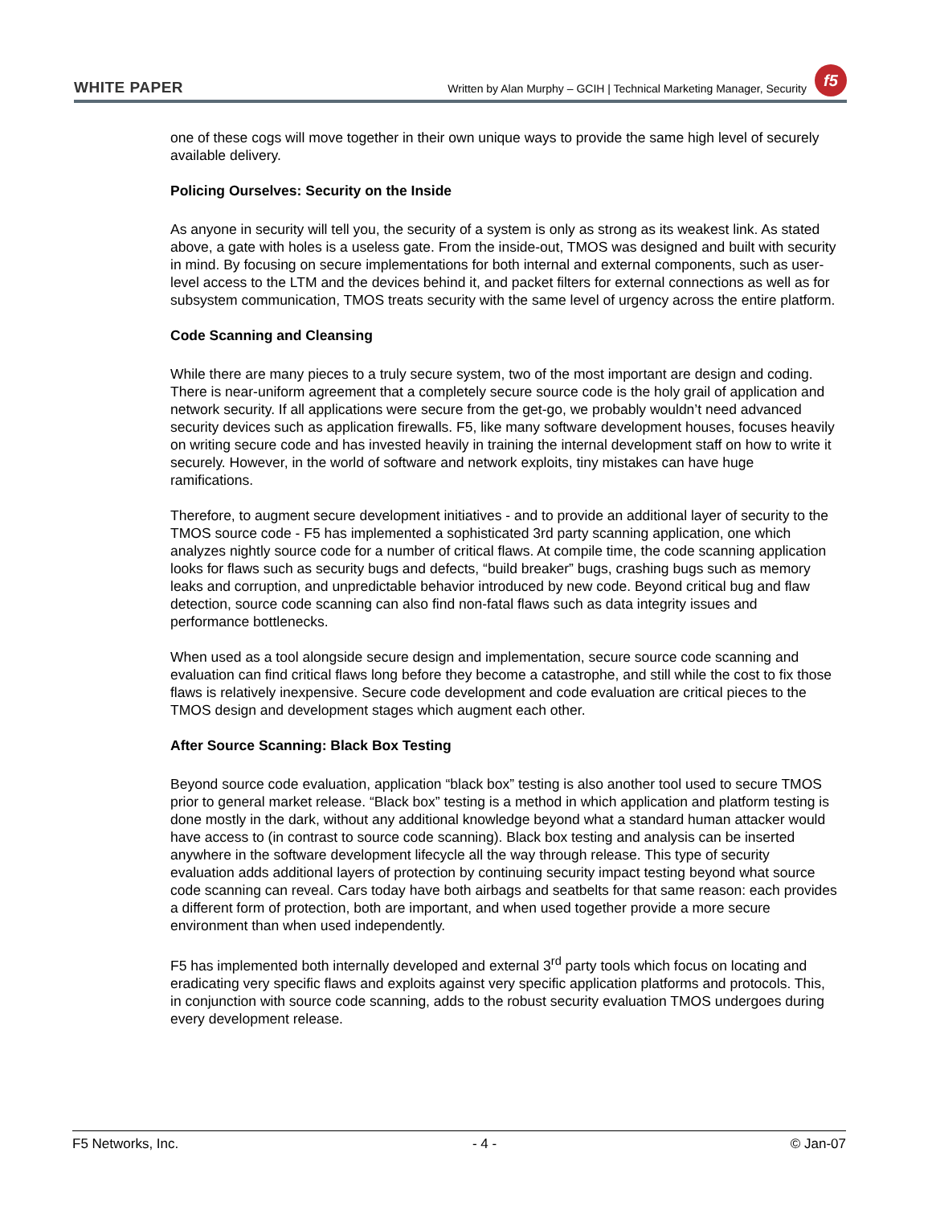WHITE PAPER
Written by Alan Murphy – GCIH | Technical Marketing Manager, Security
f5
one of these cogs will move together in their own unique ways to provide the same high level of securely available delivery.
Policing Ourselves: Security on the Inside
As anyone in security will tell you, the security of a system is only as strong as its weakest link. As stated above, a gate with holes is a useless gate. From the inside-out, TMOS was designed and built with security in mind. By focusing on secure implementations for both internal and external components, such as user-level access to the LTM and the devices behind it, and packet filters for external connections as well as for subsystem communication, TMOS treats security with the same level of urgency across the entire platform.
Code Scanning and Cleansing
While there are many pieces to a truly secure system, two of the most important are design and coding. There is near-uniform agreement that a completely secure source code is the holy grail of application and network security. If all applications were secure from the get-go, we probably wouldn’t need advanced security devices such as application firewalls. F5, like many software development houses, focuses heavily on writing secure code and has invested heavily in training the internal development staff on how to write it securely. However, in the world of software and network exploits, tiny mistakes can have huge ramifications.
Therefore, to augment secure development initiatives - and to provide an additional layer of security to the TMOS source code - F5 has implemented a sophisticated 3rd party scanning application, one which analyzes nightly source code for a number of critical flaws. At compile time, the code scanning application looks for flaws such as security bugs and defects, “build breaker” bugs, crashing bugs such as memory leaks and corruption, and unpredictable behavior introduced by new code. Beyond critical bug and flaw detection, source code scanning can also find non-fatal flaws such as data integrity issues and performance bottlenecks.
When used as a tool alongside secure design and implementation, secure source code scanning and evaluation can find critical flaws long before they become a catastrophe, and still while the cost to fix those flaws is relatively inexpensive. Secure code development and code evaluation are critical pieces to the TMOS design and development stages which augment each other.
After Source Scanning: Black Box Testing
Beyond source code evaluation, application “black box” testing is also another tool used to secure TMOS prior to general market release. “Black box” testing is a method in which application and platform testing is done mostly in the dark, without any additional knowledge beyond what a standard human attacker would have access to (in contrast to source code scanning). Black box testing and analysis can be inserted anywhere in the software development lifecycle all the way through release. This type of security evaluation adds additional layers of protection by continuing security impact testing beyond what source code scanning can reveal. Cars today have both airbags and seatbelts for that same reason: each provides a different form of protection, both are important, and when used together provide a more secure environment than when used independently.
F5 has implemented both internally developed and external 3<sup>rd</sup> party tools which focus on locating and eradicating very specific flaws and exploits against very specific application platforms and protocols. This, in conjunction with source code scanning, adds to the robust security evaluation TMOS undergoes during every development release.
F5 Networks, Inc. - 4 - © Jan-07